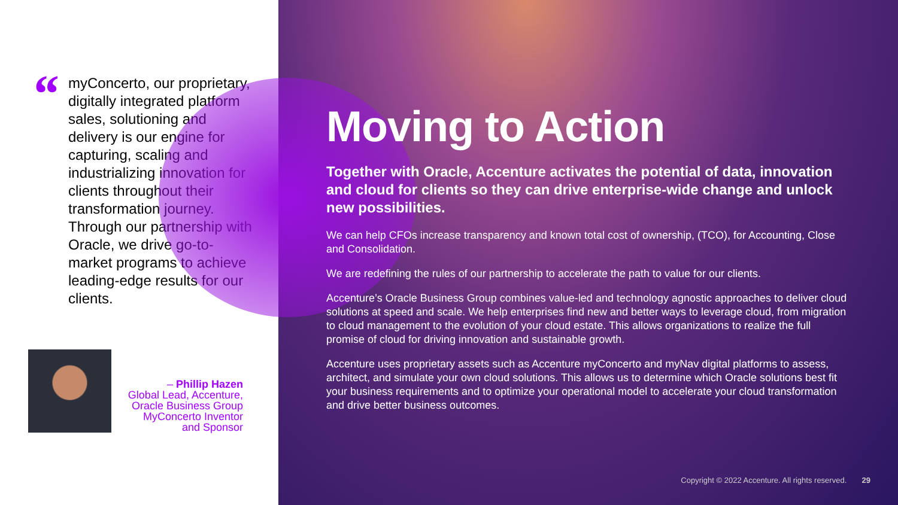“
myConcerto, our proprietary, digitally integrated platform sales, solutioning and delivery is our engine for capturing, scaling and industrializing innovation for clients throughout their transformation journey. Through our partnership with Oracle, we drive go-to-market programs to achieve leading-edge results for our clients.
– Phillip Hazen
Global Lead, Accenture, Oracle Business Group MyConcerto Inventor and Sponsor
Moving to Action
Together with Oracle, Accenture activates the potential of data, innovation and cloud for clients so they can drive enterprise-wide change and unlock new possibilities.
We can help CFOs increase transparency and known total cost of ownership, (TCO), for Accounting, Close and Consolidation.
We are redefining the rules of our partnership to accelerate the path to value for our clients.
Accenture’s Oracle Business Group combines value-led and technology agnostic approaches to deliver cloud solutions at speed and scale. We help enterprises find new and better ways to leverage cloud, from migration to cloud management to the evolution of your cloud estate. This allows organizations to realize the full promise of cloud for driving innovation and sustainable growth.
Accenture uses proprietary assets such as Accenture myConcerto and myNav digital platforms to assess, architect, and simulate your own cloud solutions. This allows us to determine which Oracle solutions best fit your business requirements and to optimize your operational model to accelerate your cloud transformation and drive better business outcomes.
Copyright © 2022 Accenture. All rights reserved. 29